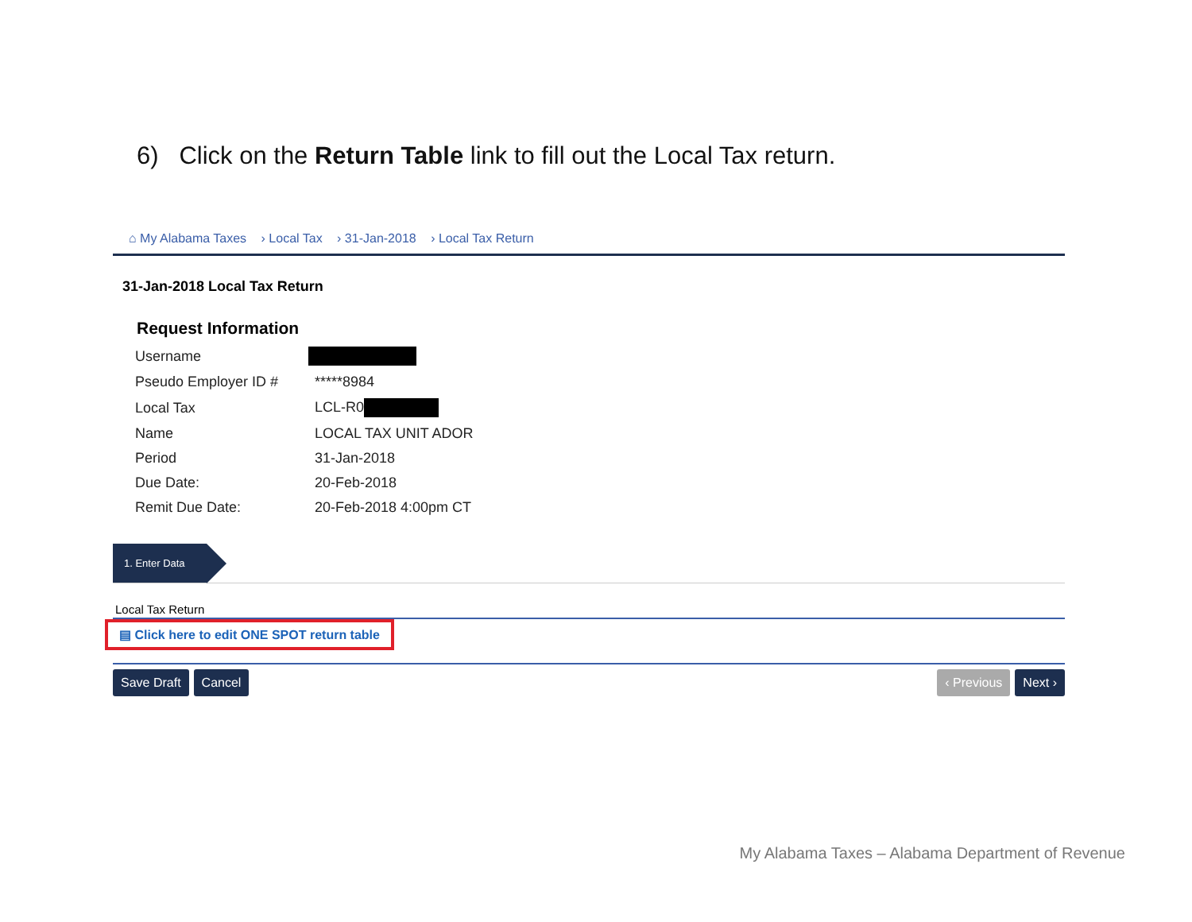6) Click on the Return Table link to fill out the Local Tax return.
⌂ My Alabama Taxes › Local Tax › 31-Jan-2018 › Local Tax Return
31-Jan-2018 Local Tax Return
Request Information
| Username | |
| Pseudo Employer ID # | *****8984 |
| Local Tax | LCL-R0 |
| Name | LOCAL TAX UNIT ADOR |
| Period | 31-Jan-2018 |
| Due Date: | 20-Feb-2018 |
| Remit Due Date: | 20-Feb-2018 4:00pm CT |
1. Enter Data
Local Tax Return
▤ Click here to edit ONE SPOT return table
Save Draft Cancel ‹ Previous Next ›
My Alabama Taxes – Alabama Department of Revenue